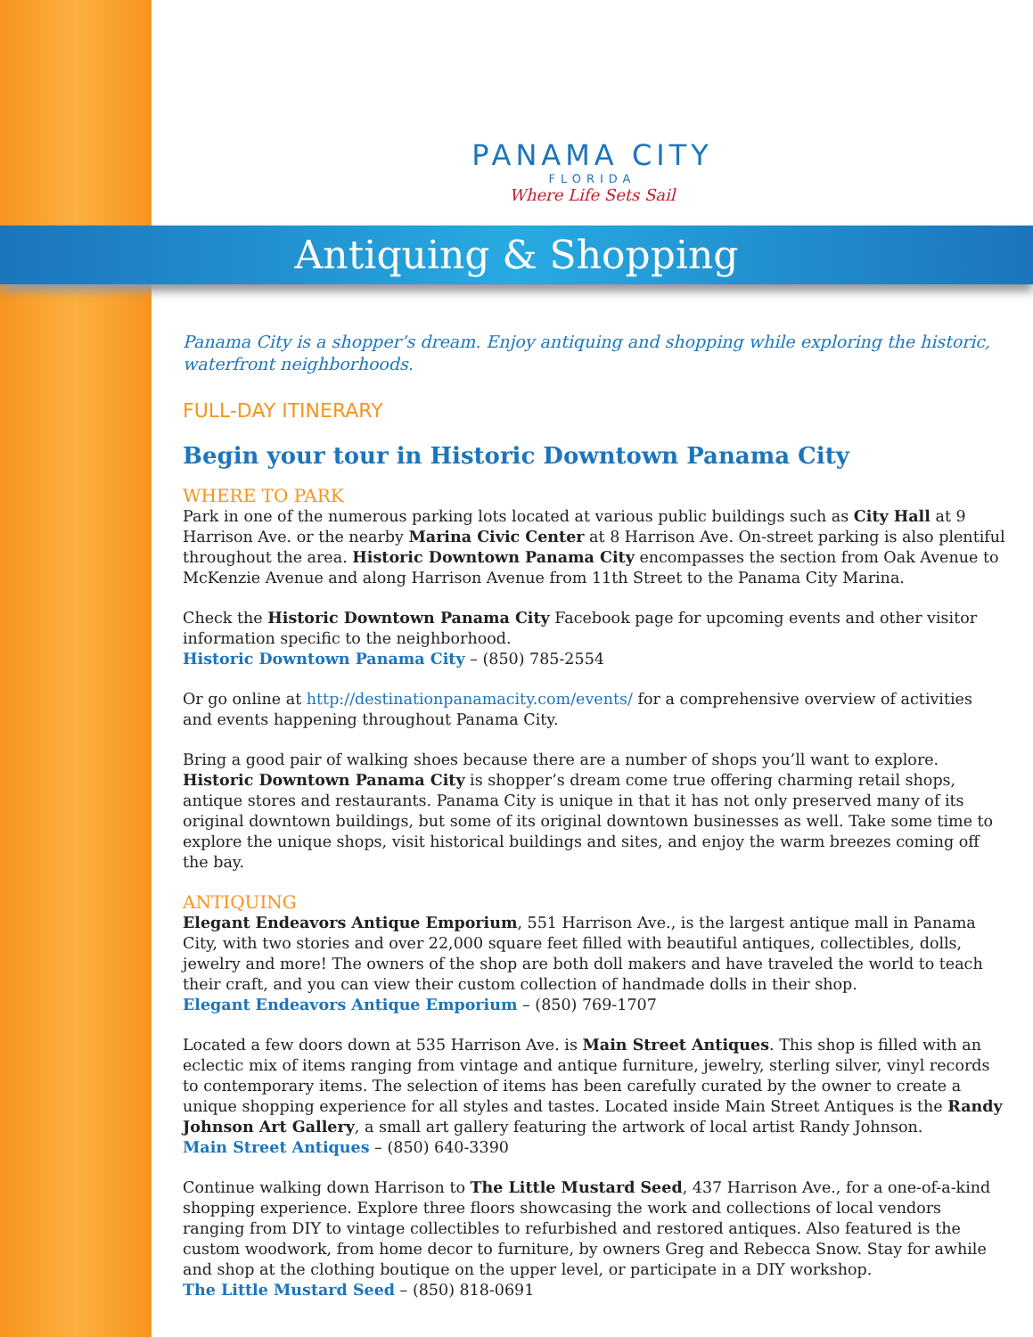PANAMA CITY
FLORIDA
Where Life Sets Sail
Antiquing & Shopping
Panama City is a shopper’s dream. Enjoy antiquing and shopping while exploring the historic, waterfront neighborhoods.
FULL-DAY ITINERARY
Begin your tour in Historic Downtown Panama City
WHERE TO PARK
Park in one of the numerous parking lots located at various public buildings such as City Hall at 9 Harrison Ave. or the nearby Marina Civic Center at 8 Harrison Ave. On-street parking is also plentiful throughout the area. Historic Downtown Panama City encompasses the section from Oak Avenue to McKenzie Avenue and along Harrison Avenue from 11th Street to the Panama City Marina.
Check the Historic Downtown Panama City Facebook page for upcoming events and other visitor information specific to the neighborhood.
Historic Downtown Panama City – (850) 785-2554
Or go online at http://destinationpanamacity.com/events/ for a comprehensive overview of activities and events happening throughout Panama City.
Bring a good pair of walking shoes because there are a number of shops you’ll want to explore. Historic Downtown Panama City is shopper’s dream come true offering charming retail shops, antique stores and restaurants. Panama City is unique in that it has not only preserved many of its original downtown buildings, but some of its original downtown businesses as well. Take some time to explore the unique shops, visit historical buildings and sites, and enjoy the warm breezes coming off the bay.
ANTIQUING
Elegant Endeavors Antique Emporium, 551 Harrison Ave., is the largest antique mall in Panama City, with two stories and over 22,000 square feet filled with beautiful antiques, collectibles, dolls, jewelry and more! The owners of the shop are both doll makers and have traveled the world to teach their craft, and you can view their custom collection of handmade dolls in their shop.
Elegant Endeavors Antique Emporium – (850) 769-1707
Located a few doors down at 535 Harrison Ave. is Main Street Antiques. This shop is filled with an eclectic mix of items ranging from vintage and antique furniture, jewelry, sterling silver, vinyl records to contemporary items. The selection of items has been carefully curated by the owner to create a unique shopping experience for all styles and tastes. Located inside Main Street Antiques is the Randy Johnson Art Gallery, a small art gallery featuring the artwork of local artist Randy Johnson.
Main Street Antiques – (850) 640-3390
Continue walking down Harrison to The Little Mustard Seed, 437 Harrison Ave., for a one-of-a-kind shopping experience. Explore three floors showcasing the work and collections of local vendors ranging from DIY to vintage collectibles to refurbished and restored antiques. Also featured is the custom woodwork, from home decor to furniture, by owners Greg and Rebecca Snow. Stay for awhile and shop at the clothing boutique on the upper level, or participate in a DIY workshop.
The Little Mustard Seed – (850) 818-0691